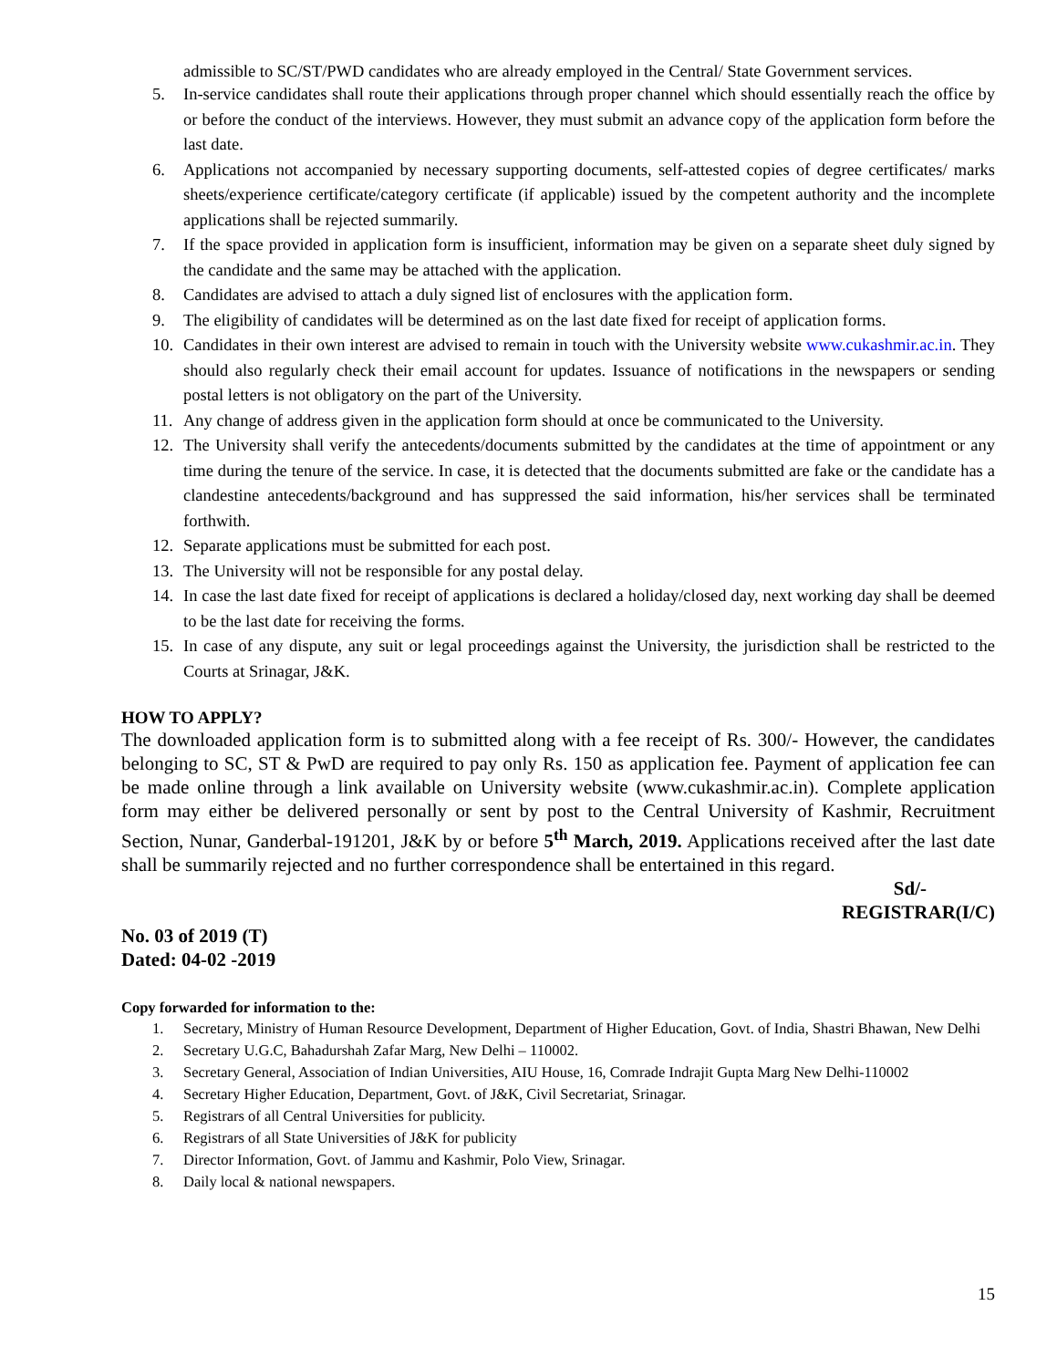admissible to SC/ST/PWD candidates who are already employed in the Central/ State Government services.
5. In-service candidates shall route their applications through proper channel which should essentially reach the office by or before the conduct of the interviews. However, they must submit an advance copy of the application form before the last date.
6. Applications not accompanied by necessary supporting documents, self-attested copies of degree certificates/ marks sheets/experience certificate/category certificate (if applicable) issued by the competent authority and the incomplete applications shall be rejected summarily.
7. If the space provided in application form is insufficient, information may be given on a separate sheet duly signed by the candidate and the same may be attached with the application.
8. Candidates are advised to attach a duly signed list of enclosures with the application form.
9. The eligibility of candidates will be determined as on the last date fixed for receipt of application forms.
10. Candidates in their own interest are advised to remain in touch with the University website www.cukashmir.ac.in. They should also regularly check their email account for updates. Issuance of notifications in the newspapers or sending postal letters is not obligatory on the part of the University.
11. Any change of address given in the application form should at once be communicated to the University.
12. The University shall verify the antecedents/documents submitted by the candidates at the time of appointment or any time during the tenure of the service. In case, it is detected that the documents submitted are fake or the candidate has a clandestine antecedents/background and has suppressed the said information, his/her services shall be terminated forthwith.
12. Separate applications must be submitted for each post.
13. The University will not be responsible for any postal delay.
14. In case the last date fixed for receipt of applications is declared a holiday/closed day, next working day shall be deemed to be the last date for receiving the forms.
15. In case of any dispute, any suit or legal proceedings against the University, the jurisdiction shall be restricted to the Courts at Srinagar, J&K.
HOW TO APPLY?
The downloaded application form is to submitted along with a fee receipt of Rs. 300/- However, the candidates belonging to SC, ST & PwD are required to pay only Rs. 150 as application fee. Payment of application fee can be made online through a link available on University website (www.cukashmir.ac.in). Complete application form may either be delivered personally or sent by post to the Central University of Kashmir, Recruitment Section, Nunar, Ganderbal-191201, J&K by or before 5<sup>th</sup> March, 2019. Applications received after the last date shall be summarily rejected and no further correspondence shall be entertained in this regard.
Sd/-
REGISTRAR(I/C)
No. 03 of 2019 (T)
Dated: 04-02 -2019
Copy forwarded for information to the:
1. Secretary, Ministry of Human Resource Development, Department of Higher Education, Govt. of India, Shastri Bhawan, New Delhi
2. Secretary U.G.C, Bahadurshah Zafar Marg, New Delhi – 110002.
3. Secretary General, Association of Indian Universities, AIU House, 16, Comrade Indrajit Gupta Marg New Delhi-110002
4. Secretary Higher Education, Department, Govt. of J&K, Civil Secretariat, Srinagar.
5. Registrars of all Central Universities for publicity.
6. Registrars of all State Universities of J&K for publicity
7. Director Information, Govt. of Jammu and Kashmir, Polo View, Srinagar.
8. Daily local & national newspapers.
15